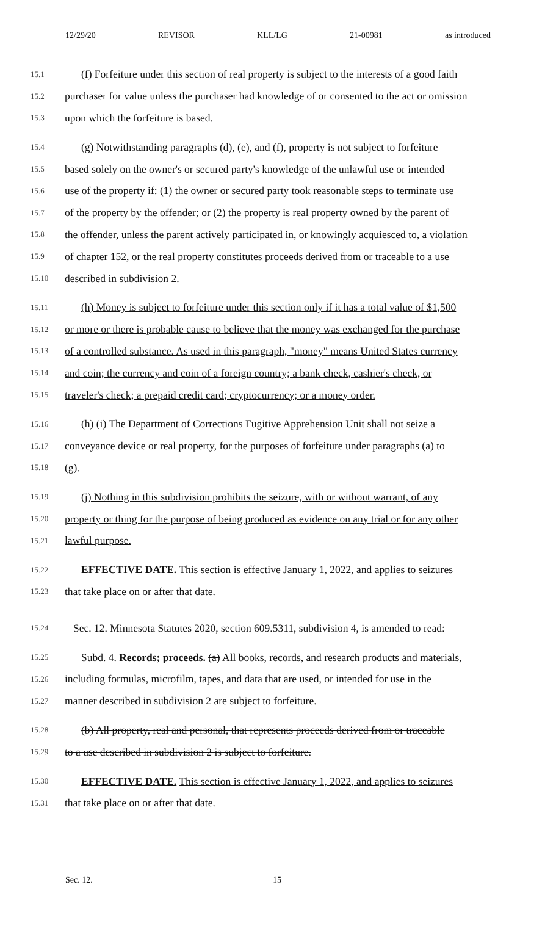12/29/20 REVISOR KLL/LG 21-00981 as introduced
15.1 (f) Forfeiture under this section of real property is subject to the interests of a good faith
15.2 purchaser for value unless the purchaser had knowledge of or consented to the act or omission
15.3 upon which the forfeiture is based.
15.4 (g) Notwithstanding paragraphs (d), (e), and (f), property is not subject to forfeiture
15.5 based solely on the owner's or secured party's knowledge of the unlawful use or intended
15.6 use of the property if: (1) the owner or secured party took reasonable steps to terminate use
15.7 of the property by the offender; or (2) the property is real property owned by the parent of
15.8 the offender, unless the parent actively participated in, or knowingly acquiesced to, a violation
15.9 of chapter 152, or the real property constitutes proceeds derived from or traceable to a use
15.10 described in subdivision 2.
15.11 (h) Money is subject to forfeiture under this section only if it has a total value of $1,500
15.12 or more or there is probable cause to believe that the money was exchanged for the purchase
15.13 of a controlled substance. As used in this paragraph, "money" means United States currency
15.14 and coin; the currency and coin of a foreign country; a bank check, cashier's check, or
15.15 traveler's check; a prepaid credit card; cryptocurrency; or a money order.
15.16 (h) (i) The Department of Corrections Fugitive Apprehension Unit shall not seize a
15.17 conveyance device or real property, for the purposes of forfeiture under paragraphs (a) to
15.18 (g).
15.19 (j) Nothing in this subdivision prohibits the seizure, with or without warrant, of any
15.20 property or thing for the purpose of being produced as evidence on any trial or for any other
15.21 lawful purpose.
15.22 EFFECTIVE DATE. This section is effective January 1, 2022, and applies to seizures
15.23 that take place on or after that date.
15.24 Sec. 12. Minnesota Statutes 2020, section 609.5311, subdivision 4, is amended to read:
15.25 Subd. 4. Records; proceeds. (a) All books, records, and research products and materials,
15.26 including formulas, microfilm, tapes, and data that are used, or intended for use in the
15.27 manner described in subdivision 2 are subject to forfeiture.
15.28 (b) All property, real and personal, that represents proceeds derived from or traceable
15.29 to a use described in subdivision 2 is subject to forfeiture.
15.30 EFFECTIVE DATE. This section is effective January 1, 2022, and applies to seizures
15.31 that take place on or after that date.
Sec. 12. 15